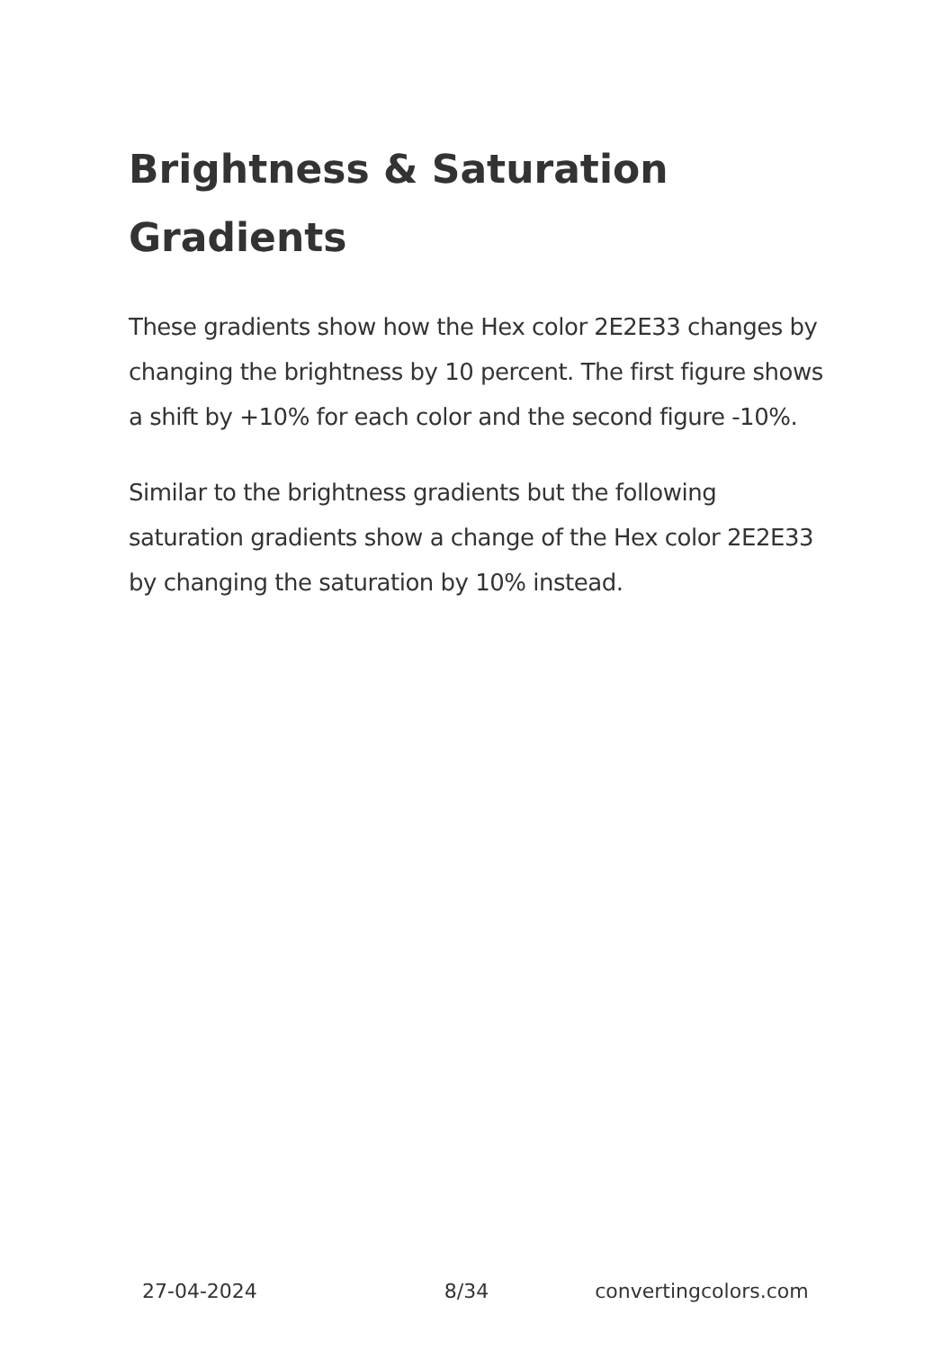Brightness & Saturation Gradients
These gradients show how the Hex color 2E2E33 changes by changing the brightness by 10 percent. The first figure shows a shift by +10% for each color and the second figure -10%.
Similar to the brightness gradients but the following saturation gradients show a change of the Hex color 2E2E33 by changing the saturation by 10% instead.
27-04-2024 8/34 convertingcolors.com